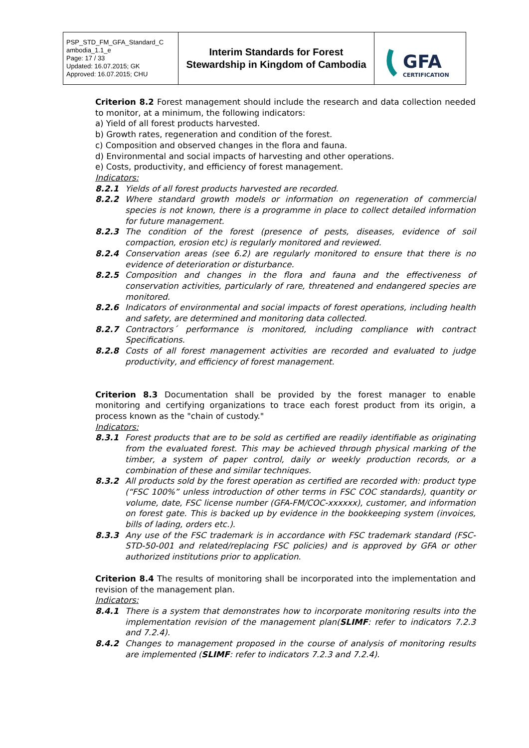| PSP_STD_FM_GFA_Standard_C ambodia_1.1_e Page: 17 / 33 Updated: 16.07.2015; GK Approved: 16.07.2015; CHU | Interim Standards for Forest Stewardship in Kingdom of Cambodia | GFA CERTIFICATION |
Criterion 8.2 Forest management should include the research and data collection needed to monitor, at a minimum, the following indicators:
a) Yield of all forest products harvested.
b) Growth rates, regeneration and condition of the forest.
c) Composition and observed changes in the flora and fauna.
d) Environmental and social impacts of harvesting and other operations.
e) Costs, productivity, and efficiency of forest management.
Indicators:
8.2.1 Yields of all forest products harvested are recorded.
8.2.2 Where standard growth models or information on regeneration of commercial species is not known, there is a programme in place to collect detailed information for future management.
8.2.3 The condition of the forest (presence of pests, diseases, evidence of soil compaction, erosion etc) is regularly monitored and reviewed.
8.2.4 Conservation areas (see 6.2) are regularly monitored to ensure that there is no evidence of deterioration or disturbance.
8.2.5 Composition and changes in the flora and fauna and the effectiveness of conservation activities, particularly of rare, threatened and endangered species are monitored.
8.2.6 Indicators of environmental and social impacts of forest operations, including health and safety, are determined and monitoring data collected.
8.2.7 Contractors´ performance is monitored, including compliance with contract Specifications.
8.2.8 Costs of all forest management activities are recorded and evaluated to judge productivity, and efficiency of forest management.
Criterion 8.3 Documentation shall be provided by the forest manager to enable monitoring and certifying organizations to trace each forest product from its origin, a process known as the "chain of custody."
Indicators:
8.3.1 Forest products that are to be sold as certified are readily identifiable as originating from the evaluated forest. This may be achieved through physical marking of the timber, a system of paper control, daily or weekly production records, or a combination of these and similar techniques.
8.3.2 All products sold by the forest operation as certified are recorded with: product type (“FSC 100%” unless introduction of other terms in FSC COC standards), quantity or volume, date, FSC license number (GFA-FM/COC-xxxxxx), customer, and information on forest gate. This is backed up by evidence in the bookkeeping system (invoices, bills of lading, orders etc.).
8.3.3 Any use of the FSC trademark is in accordance with FSC trademark standard (FSC-STD-50-001 and related/replacing FSC policies) and is approved by GFA or other authorized institutions prior to application.
Criterion 8.4 The results of monitoring shall be incorporated into the implementation and revision of the management plan.
Indicators:
8.4.1 There is a system that demonstrates how to incorporate monitoring results into the implementation revision of the management plan(SLIMF: refer to indicators 7.2.3 and 7.2.4).
8.4.2 Changes to management proposed in the course of analysis of monitoring results are implemented (SLIMF: refer to indicators 7.2.3 and 7.2.4).